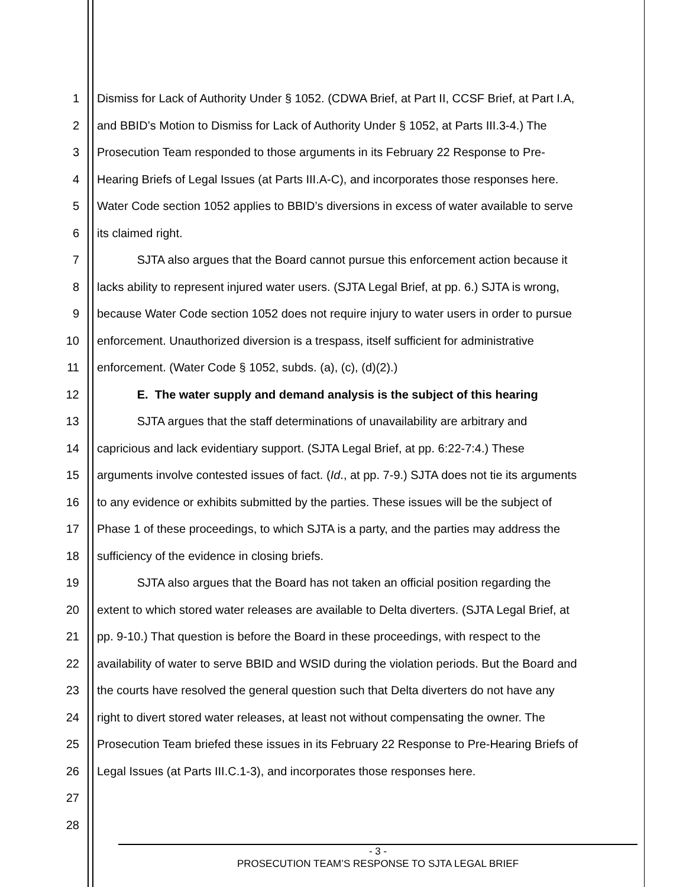1 Dismiss for Lack of Authority Under § 1052. (CDWA Brief, at Part II, CCSF Brief, at Part I.A,
2 and BBID’s Motion to Dismiss for Lack of Authority Under § 1052, at Parts III.3-4.) The
3 Prosecution Team responded to those arguments in its February 22 Response to Pre-
4 Hearing Briefs of Legal Issues (at Parts III.A-C), and incorporates those responses here.
5 Water Code section 1052 applies to BBID’s diversions in excess of water available to serve
6 its claimed right.
7 SJTA also argues that the Board cannot pursue this enforcement action because it
8 lacks ability to represent injured water users. (SJTA Legal Brief, at pp. 6.) SJTA is wrong,
9 because Water Code section 1052 does not require injury to water users in order to pursue
10 enforcement. Unauthorized diversion is a trespass, itself sufficient for administrative
11 enforcement. (Water Code § 1052, subds. (a), (c), (d)(2).)
12 E. The water supply and demand analysis is the subject of this hearing
13 SJTA argues that the staff determinations of unavailability are arbitrary and
14 capricious and lack evidentiary support. (SJTA Legal Brief, at pp. 6:22-7:4.) These
15 arguments involve contested issues of fact. (Id., at pp. 7-9.) SJTA does not tie its arguments
16 to any evidence or exhibits submitted by the parties. These issues will be the subject of
17 Phase 1 of these proceedings, to which SJTA is a party, and the parties may address the
18 sufficiency of the evidence in closing briefs.
19 SJTA also argues that the Board has not taken an official position regarding the
20 extent to which stored water releases are available to Delta diverters. (SJTA Legal Brief, at
21 pp. 9-10.) That question is before the Board in these proceedings, with respect to the
22 availability of water to serve BBID and WSID during the violation periods. But the Board and
23 the courts have resolved the general question such that Delta diverters do not have any
24 right to divert stored water releases, at least not without compensating the owner. The
25 Prosecution Team briefed these issues in its February 22 Response to Pre-Hearing Briefs of
26 Legal Issues (at Parts III.C.1-3), and incorporates those responses here.
27
28
- 3 -
PROSECUTION TEAM’S RESPONSE TO SJTA LEGAL BRIEF